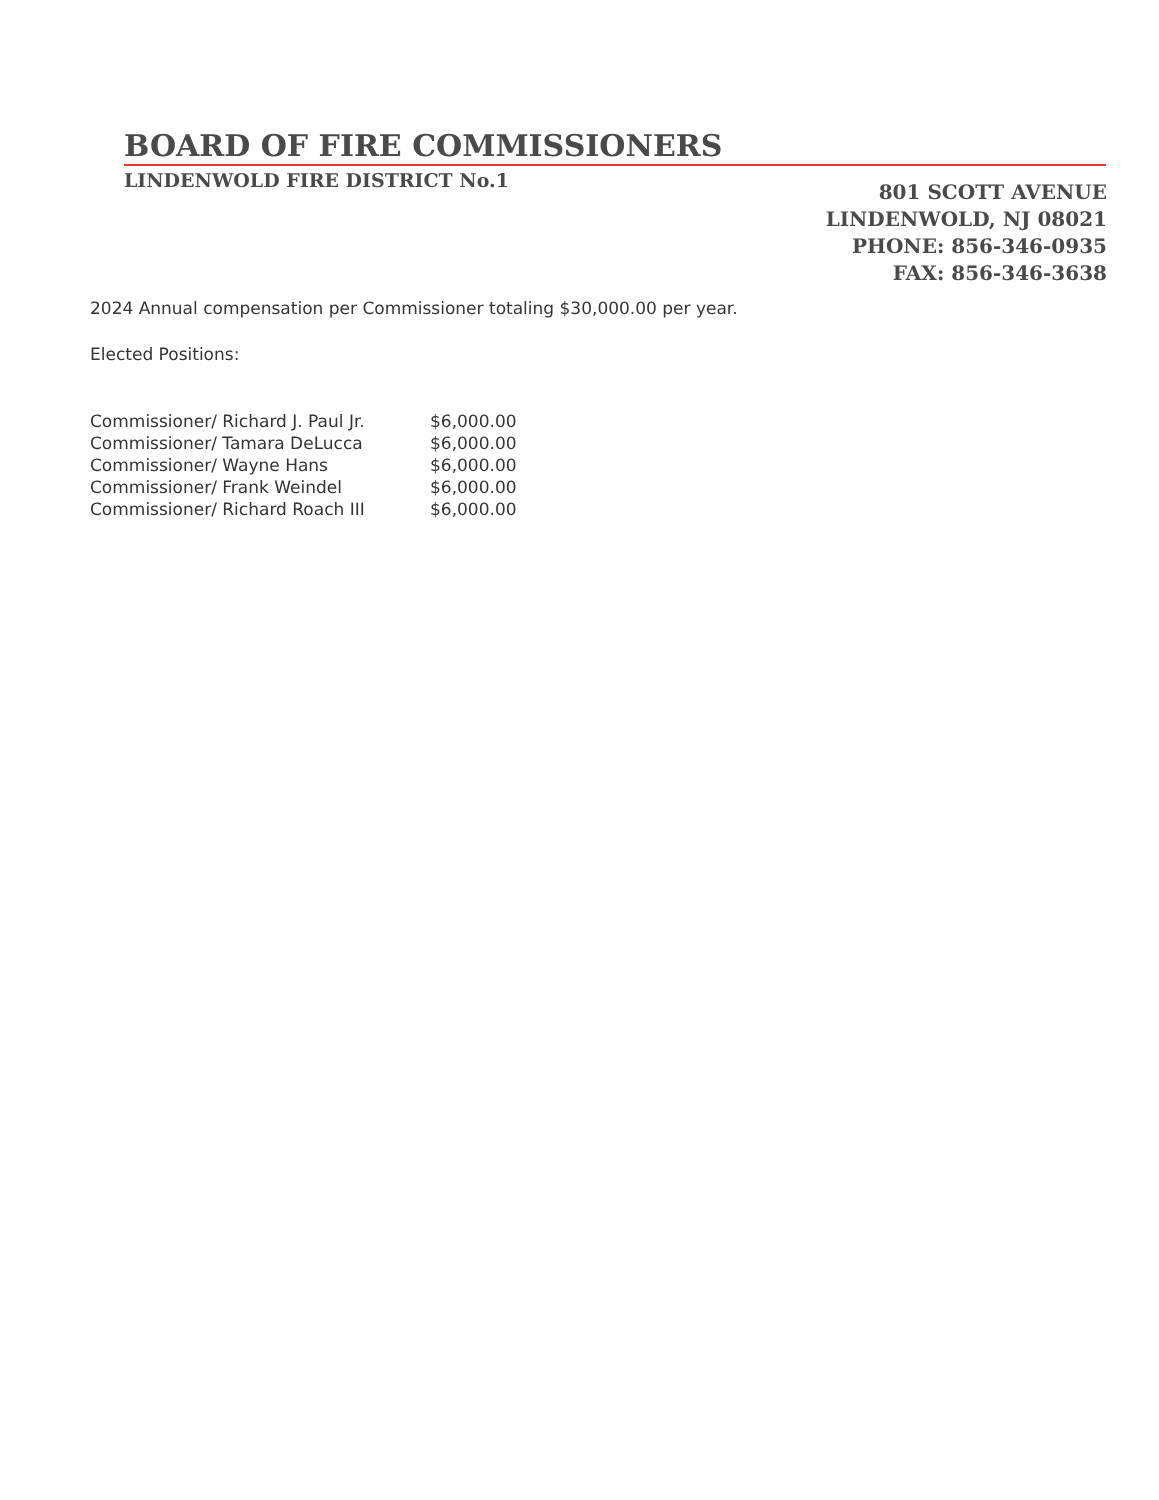BOARD OF FIRE COMMISSIONERS
LINDENWOLD FIRE DISTRICT No.1
801 SCOTT AVENUE
LINDENWOLD, NJ 08021
PHONE: 856-346-0935
FAX: 856-346-3638
2024 Annual compensation per Commissioner totaling $30,000.00 per year.
Elected Positions:
| Commissioner/ Richard J. Paul Jr. | $6,000.00 |
| Commissioner/ Tamara DeLucca | $6,000.00 |
| Commissioner/ Wayne Hans | $6,000.00 |
| Commissioner/ Frank Weindel | $6,000.00 |
| Commissioner/ Richard Roach III | $6,000.00 |